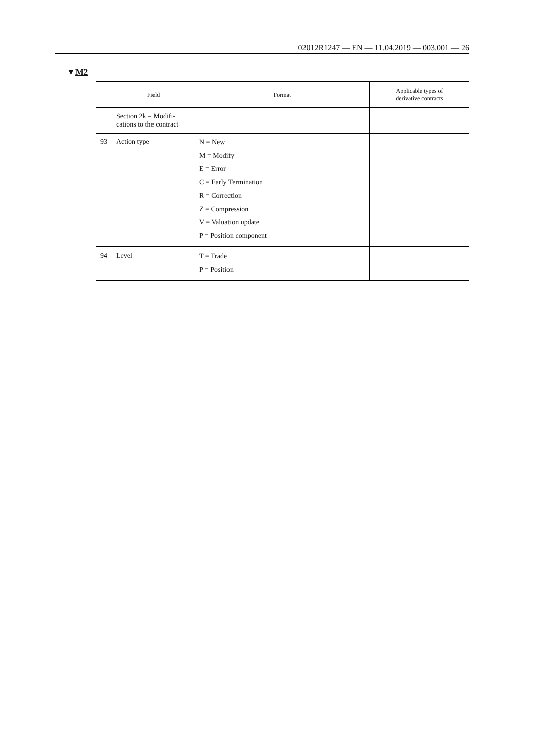02012R1247 — EN — 11.04.2019 — 003.001 — 26
▼M2
| | Field | Format | Applicable types of derivative contracts |
| --- | --- | --- | --- |
| | Section 2k – Modifi- cations to the contract | | |
| 93 | Action type | N = New M = Modify E = Error C = Early Termination R = Correction Z = Compression V = Valuation update P = Position component | |
| 94 | Level | T = Trade P = Position | |